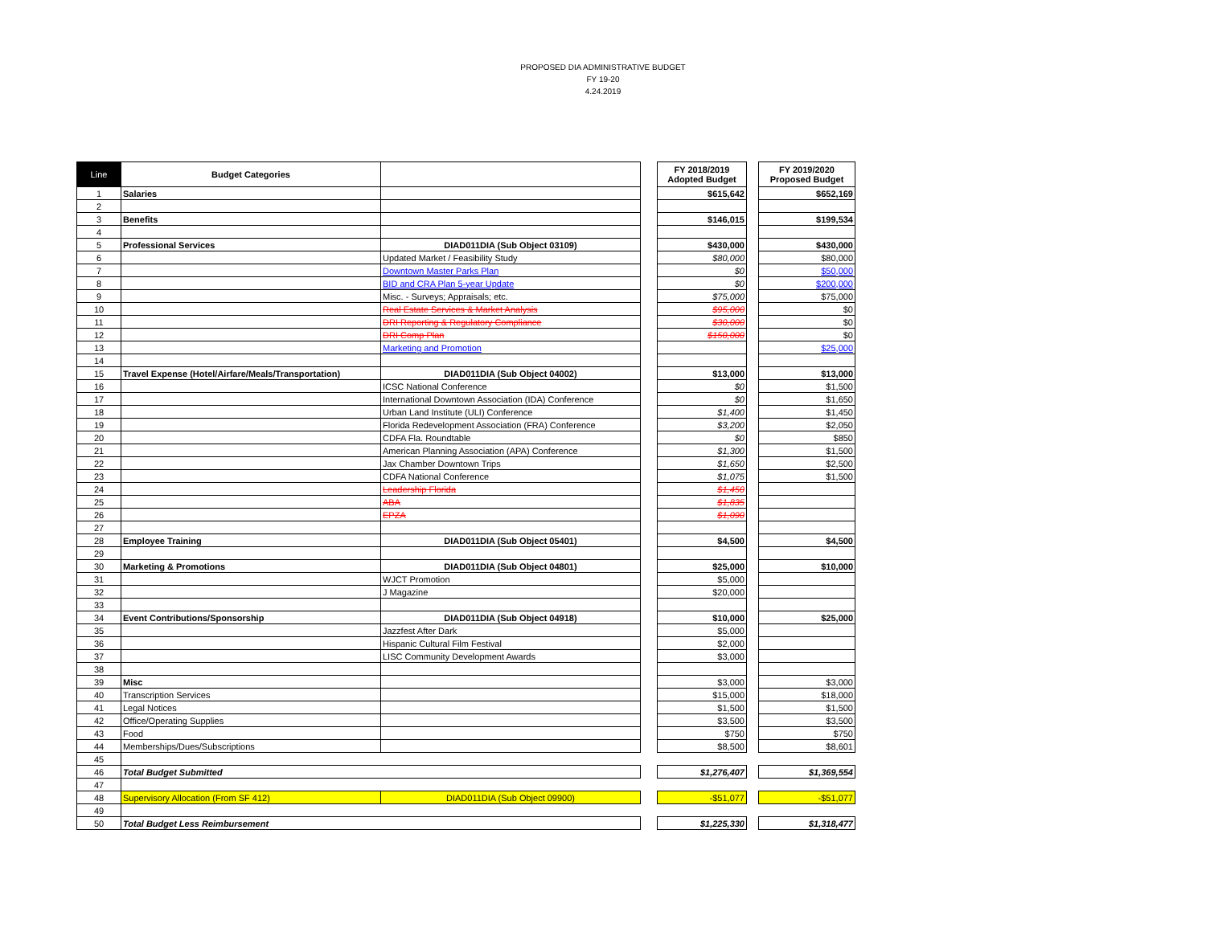PROPOSED DIA ADMINISTRATIVE BUDGET
FY 19-20
4.24.2019
| Line | Budget Categories | | | FY 2018/2019 Adopted Budget | | FY 2019/2020 Proposed Budget |
| 1 | Salaries | | | $615,642 | | $652,169 |
| 2 | | | | | | |
| 3 | Benefits | | | $146,015 | | $199,534 |
| 4 | | | | | | |
| 5 | Professional Services | DIAD011DIA (Sub Object 03109) | | $430,000 | | $430,000 |
| 6 | | Updated Market / Feasibility Study | | $80,000 | | $80,000 |
| 7 | | Downtown Master Parks Plan | | $0 | | $50,000 |
| 8 | | BID and CRA Plan 5-year Update | | $0 | | $200,000 |
| 9 | | Misc. - Surveys; Appraisals; etc. | | $75,000 | | $75,000 |
| 10 | | Real Estate Services & Market Analysis | | $95,000 | | $0 |
| 11 | | DRI Reporting & Regulatory Compliance | | $30,000 | | $0 |
| 12 | | DRI Comp Plan | | $150,000 | | $0 |
| 13 | | Marketing and Promotion | | | | $25,000 |
| 14 | | | | | | |
| 15 | Travel Expense (Hotel/Airfare/Meals/Transportation) | DIAD011DIA (Sub Object 04002) | | $13,000 | | $13,000 |
| 16 | | ICSC National Conference | | $0 | | $1,500 |
| 17 | | International Downtown Association (IDA) Conference | | $0 | | $1,650 |
| 18 | | Urban Land Institute (ULI) Conference | | $1,400 | | $1,450 |
| 19 | | Florida Redevelopment Association (FRA) Conference | | $3,200 | | $2,050 |
| 20 | | CDFA Fla. Roundtable | | $0 | | $850 |
| 21 | | American Planning Association (APA) Conference | | $1,300 | | $1,500 |
| 22 | | Jax Chamber Downtown Trips | | $1,650 | | $2,500 |
| 23 | | CDFA National Conference | | $1,075 | | $1,500 |
| 24 | | Leadership Florida | | $1,450 | | |
| 25 | | ABA | | $1,835 | | |
| 26 | | EPZA | | $1,090 | | |
| 27 | | | | | | |
| 28 | Employee Training | DIAD011DIA (Sub Object 05401) | | $4,500 | | $4,500 |
| 29 | | | | | | |
| 30 | Marketing & Promotions | DIAD011DIA (Sub Object 04801) | | $25,000 | | $10,000 |
| 31 | | WJCT Promotion | | $5,000 | | |
| 32 | | J Magazine | | $20,000 | | |
| 33 | | | | | | |
| 34 | Event Contributions/Sponsorship | DIAD011DIA (Sub Object 04918) | | $10,000 | | $25,000 |
| 35 | | Jazzfest After Dark | | $5,000 | | |
| 36 | | Hispanic Cultural Film Festival | | $2,000 | | |
| 37 | | LISC Community Development Awards | | $3,000 | | |
| 38 | | | | | | |
| 39 | Misc | | | $3,000 | | $3,000 |
| 40 | Transcription Services | | | $15,000 | | $18,000 |
| 41 | Legal Notices | | | $1,500 | | $1,500 |
| 42 | Office/Operating Supplies | | | $3,500 | | $3,500 |
| 43 | Food | | | $750 | | $750 |
| 44 | Memberships/Dues/Subscriptions | | | $8,500 | | $8,601 |
| 45 | | | | | | |
| 46 | Total Budget Submitted | | | $1,276,407 | | $1,369,554 |
| 47 | | | | | | |
| 48 | Supervisory Allocation (From SF 412) | DIAD011DIA (Sub Object 09900) | | -$51,077 | | -$51,077 |
| 49 | | | | | | |
| 50 | Total Budget Less Reimbursement | | | $1,225,330 | | $1,318,477 |